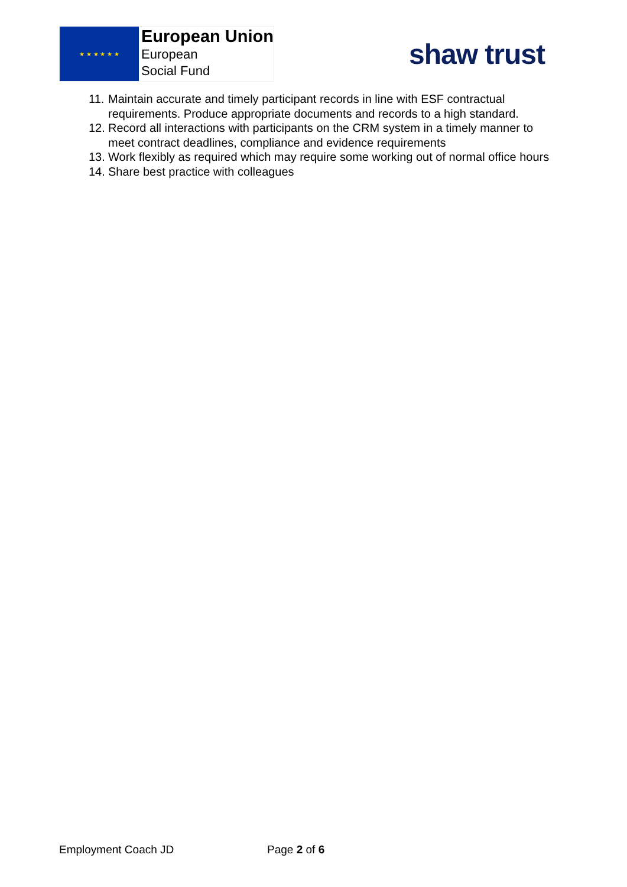★ ★ ★ ★ ★ ★
European Union
European
Social Fund
shaw trust
11. Maintain accurate and timely participant records in line with ESF contractual requirements. Produce appropriate documents and records to a high standard.
12. Record all interactions with participants on the CRM system in a timely manner to meet contract deadlines, compliance and evidence requirements
13. Work flexibly as required which may require some working out of normal office hours
14. Share best practice with colleagues
Employment Coach JD Page 2 of 6